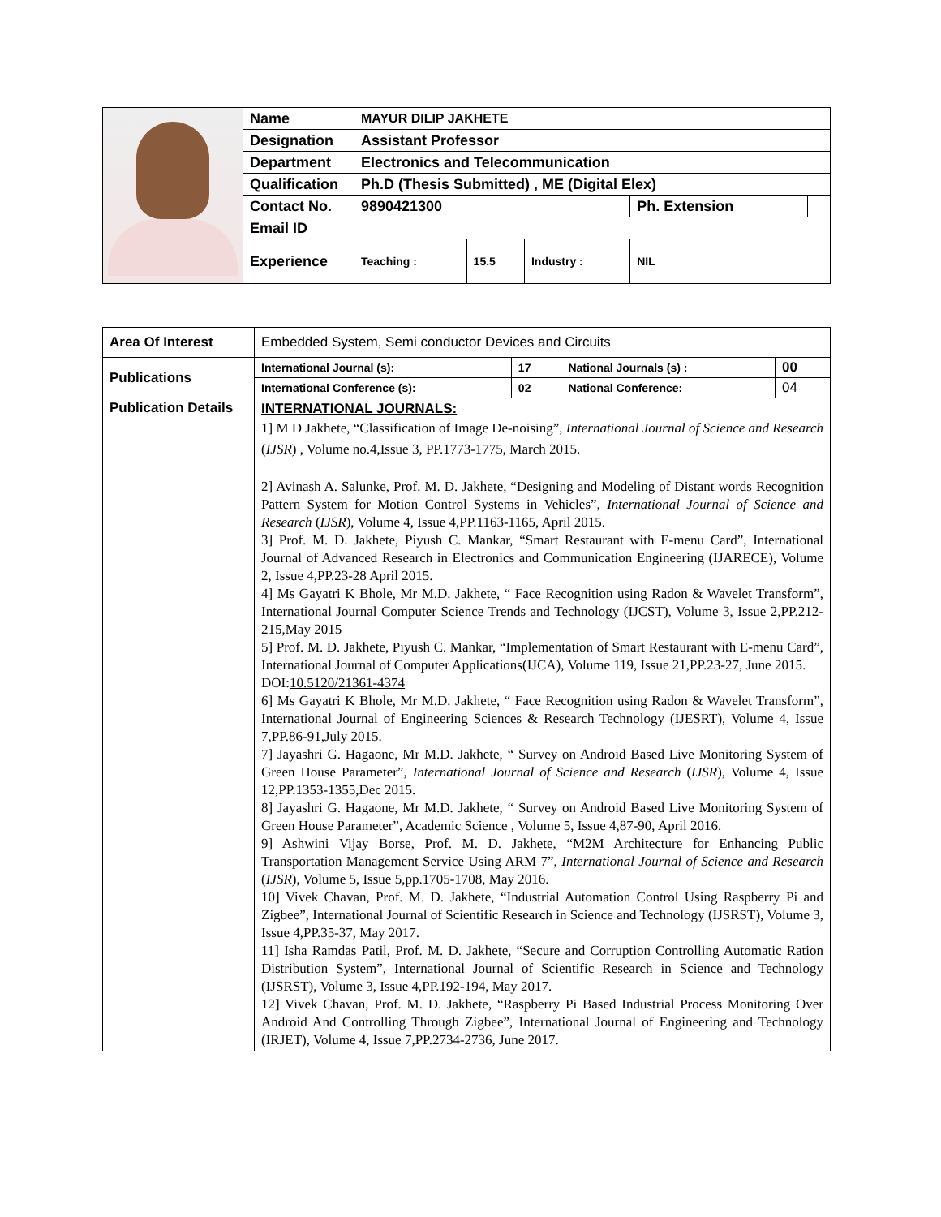| | Name | MAYUR DILIP JAKHETE | | | | |
| | Designation | Assistant Professor | | | | |
| | Department | Electronics and Telecommunication | | | | |
| | Qualification | Ph.D (Thesis Submitted) , ME (Digital Elex) | | | | |
| | Contact No. | 9890421300 | | | Ph. Extension | |
| | Email ID | | | | | |
| | Experience | Teaching : | 15.5 | Industry : | NIL | |
| Area Of Interest | Embedded System, Semi conductor Devices and Circuits | | | |
| Publications | International Journal (s): | 17 | National Journals (s) : | 00 |
| | International Conference (s): | 02 | National Conference: | 04 |
| Publication Details | INTERNATIONAL JOURNALS: 1] M D Jakhete, “Classification of Image De-noising”, International Journal of Science and Research ( IJSR ) , Volume no.4,Issue 3, PP.1773-1775, March 2015. 2] Avinash A. Salunke, Prof. M. D. Jakhete, “Designing and Modeling of Distant words Recognition Pattern System for Motion Control Systems in Vehicles”, International Journal of Science and Research ( IJSR ), Volume 4, Issue 4,PP.1163-1165, April 2015. 3] Prof. M. D. Jakhete, Piyush C. Mankar, “Smart Restaurant with E-menu Card”, International Journal of Advanced Research in Electronics and Communication Engineering (IJARECE), Volume 2, Issue 4,PP.23-28 April 2015. 4] Ms Gayatri K Bhole, Mr M.D. Jakhete, “ Face Recognition using Radon & Wavelet Transform”, International Journal Computer Science Trends and Technology (IJCST), Volume 3, Issue 2,PP.212-215,May 2015 5] Prof. M. D. Jakhete, Piyush C. Mankar, “Implementation of Smart Restaurant with E-menu Card”, International Journal of Computer Applications(IJCA), Volume 119, Issue 21,PP.23-27, June 2015. DOI: 10.5120/21361-4374 6] Ms Gayatri K Bhole, Mr M.D. Jakhete, “ Face Recognition using Radon & Wavelet Transform”, International Journal of Engineering Sciences & Research Technology (IJESRT), Volume 4, Issue 7,PP.86-91,July 2015. 7] Jayashri G. Hagaone, Mr M.D. Jakhete, “ Survey on Android Based Live Monitoring System of Green House Parameter”, International Journal of Science and Research ( IJSR ), Volume 4, Issue 12,PP.1353-1355,Dec 2015. 8] Jayashri G. Hagaone, Mr M.D. Jakhete, “ Survey on Android Based Live Monitoring System of Green House Parameter”, Academic Science , Volume 5, Issue 4,87-90, April 2016. 9] Ashwini Vijay Borse, Prof. M. D. Jakhete, “M2M Architecture for Enhancing Public Transportation Management Service Using ARM 7”, International Journal of Science and Research ( IJSR ), Volume 5, Issue 5,pp.1705-1708, May 2016. 10] Vivek Chavan, Prof. M. D. Jakhete, “Industrial Automation Control Using Raspberry Pi and Zigbee”, International Journal of Scientific Research in Science and Technology (IJSRST), Volume 3, Issue 4,PP.35-37, May 2017. 11] Isha Ramdas Patil, Prof. M. D. Jakhete, “Secure and Corruption Controlling Automatic Ration Distribution System”, International Journal of Scientific Research in Science and Technology (IJSRST), Volume 3, Issue 4,PP.192-194, May 2017. 12] Vivek Chavan, Prof. M. D. Jakhete, “Raspberry Pi Based Industrial Process Monitoring Over Android And Controlling Through Zigbee”, International Journal of Engineering and Technology (IRJET), Volume 4, Issue 7,PP.2734-2736, June 2017. | | | |